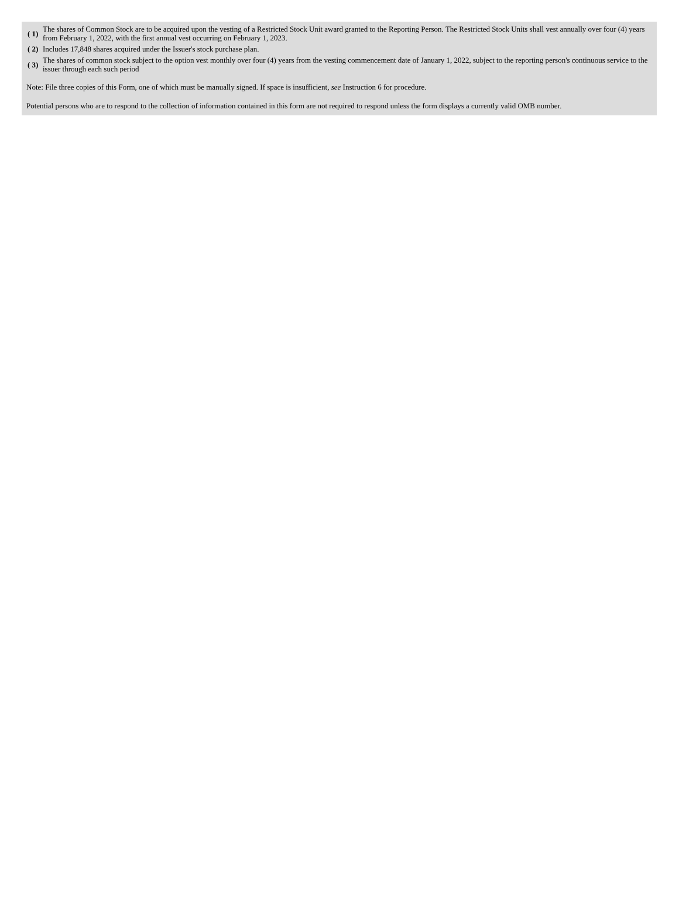| ( 1) | The shares of Common Stock are to be acquired upon the vesting of a Restricted Stock Unit award granted to the Reporting Person. The Restricted Stock Units shall vest annually over four (4) years from February 1, 2022, with the first annual vest occurring on February 1, 2023. |
| ( 2) | Includes 17,848 shares acquired under the Issuer's stock purchase plan. |
| ( 3) | The shares of common stock subject to the option vest monthly over four (4) years from the vesting commencement date of January 1, 2022, subject to the reporting person's continuous service to the issuer through each such period |
Note: File three copies of this Form, one of which must be manually signed. If space is insufficient, see Instruction 6 for procedure.
Potential persons who are to respond to the collection of information contained in this form are not required to respond unless the form displays a currently valid OMB number.